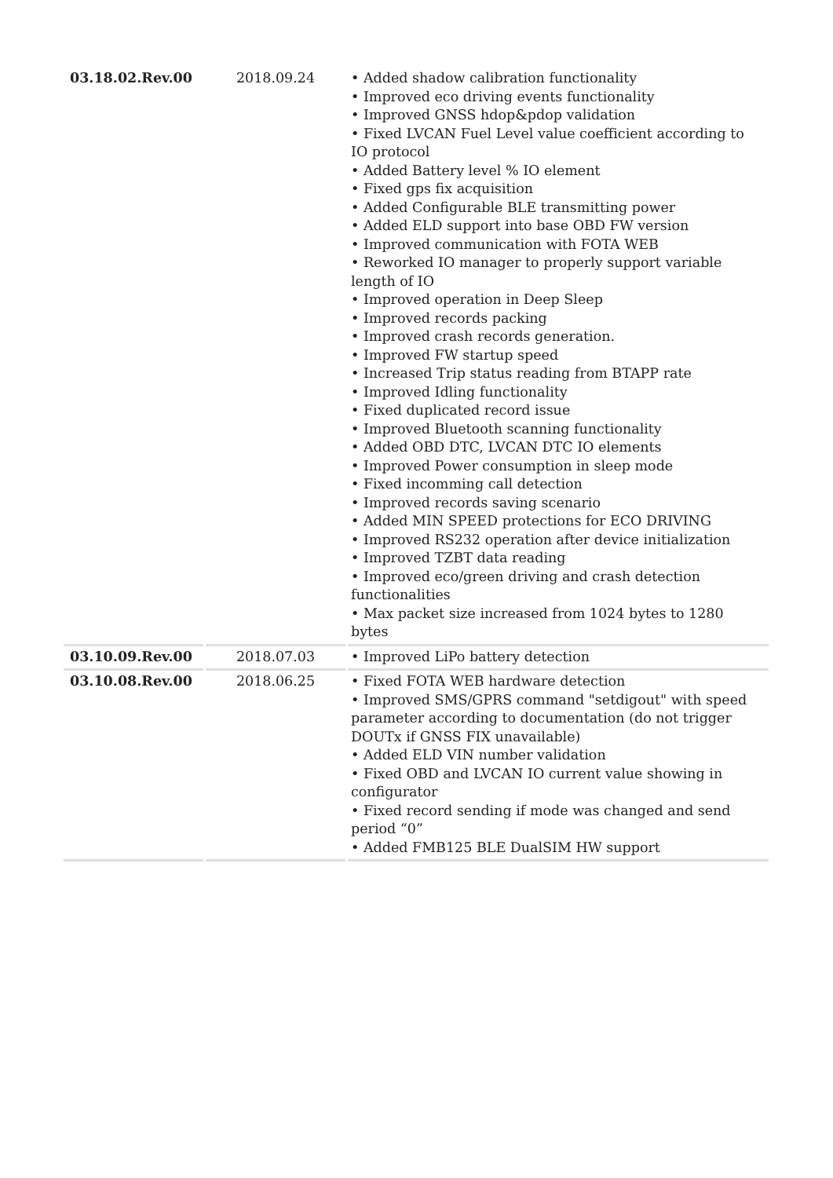| 03.18.02.Rev.00 | 2018.09.24 | • Added shadow calibration functionality • Improved eco driving events functionality • Improved GNSS hdop&pdop validation • Fixed LVCAN Fuel Level value coefficient according to IO protocol • Added Battery level % IO element • Fixed gps fix acquisition • Added Configurable BLE transmitting power • Added ELD support into base OBD FW version • Improved communication with FOTA WEB • Reworked IO manager to properly support variable length of IO • Improved operation in Deep Sleep • Improved records packing • Improved crash records generation. • Improved FW startup speed • Increased Trip status reading from BTAPP rate • Improved Idling functionality • Fixed duplicated record issue • Improved Bluetooth scanning functionality • Added OBD DTC, LVCAN DTC IO elements • Improved Power consumption in sleep mode • Fixed incomming call detection • Improved records saving scenario • Added MIN SPEED protections for ECO DRIVING • Improved RS232 operation after device initialization • Improved TZBT data reading • Improved eco/green driving and crash detection functionalities • Max packet size increased from 1024 bytes to 1280 bytes |
| 03.10.09.Rev.00 | 2018.07.03 | • Improved LiPo battery detection |
| 03.10.08.Rev.00 | 2018.06.25 | • Fixed FOTA WEB hardware detection • Improved SMS/GPRS command "setdigout" with speed parameter according to documentation (do not trigger DOUTx if GNSS FIX unavailable) • Added ELD VIN number validation • Fixed OBD and LVCAN IO current value showing in configurator • Fixed record sending if mode was changed and send period “0” • Added FMB125 BLE DualSIM HW support |